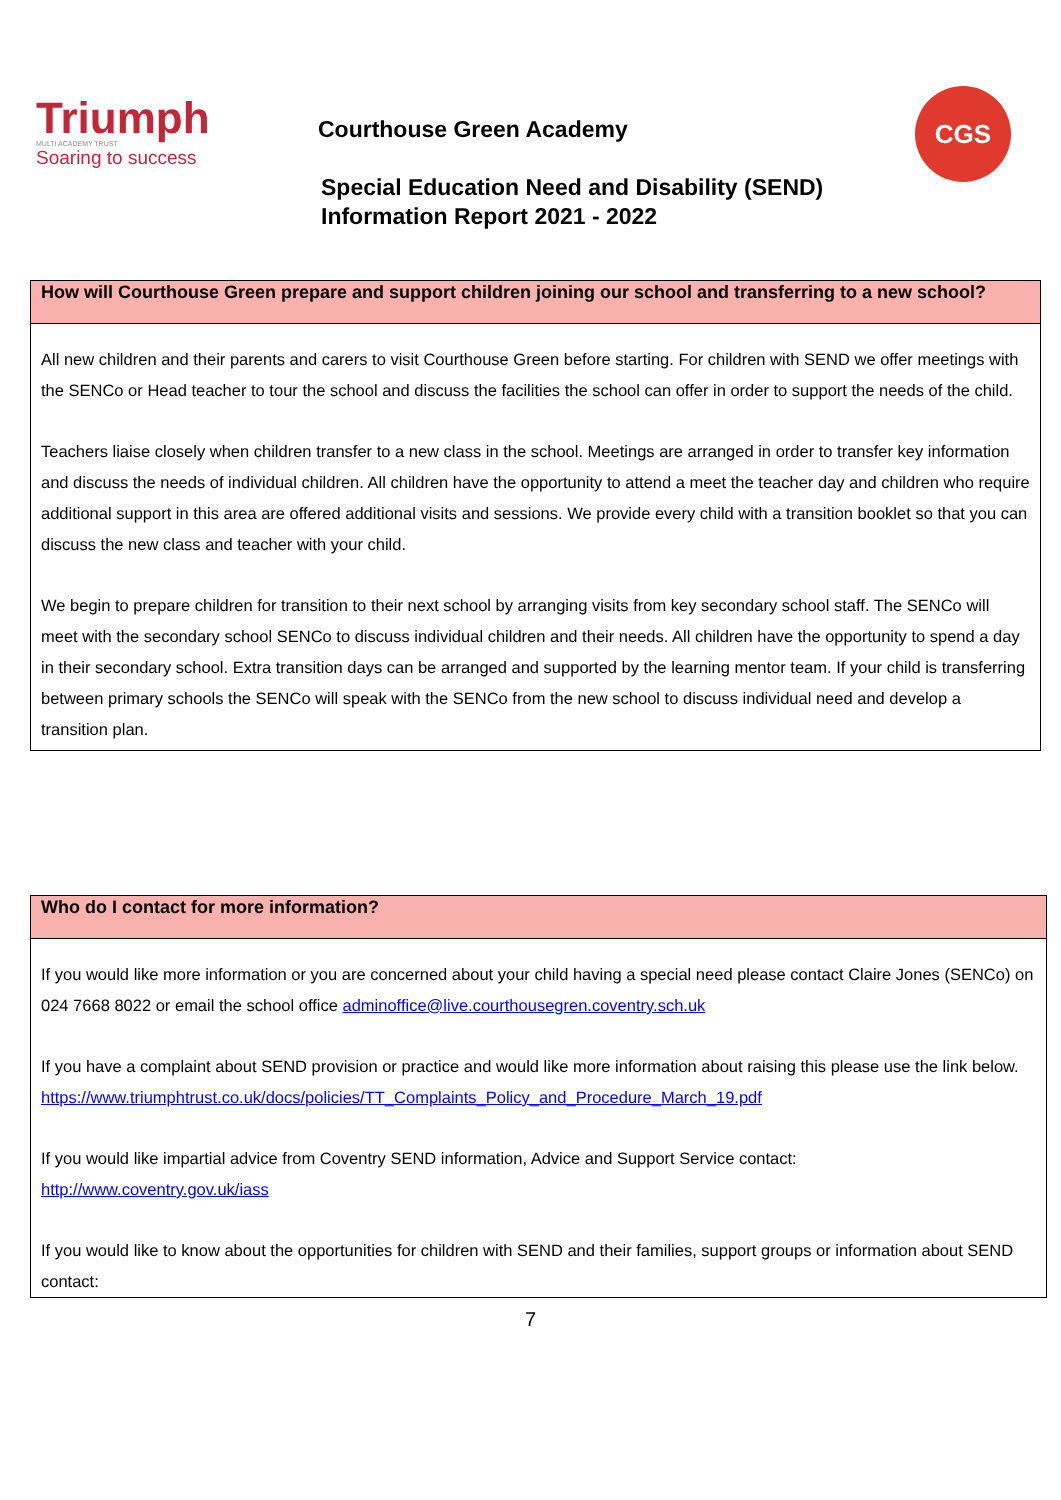Triumph
MULTI ACADEMY TRUST
Soaring to success
Courthouse Green Academy
Special Education Need and Disability (SEND)
Information Report 2021 - 2022
CGS
| How will Courthouse Green prepare and support children joining our school and transferring to a new school? |
| --- |
| All new children and their parents and carers to visit Courthouse Green before starting. For children with SEND we offer meetings with the SENCo or Head teacher to tour the school and discuss the facilities the school can offer in order to support the needs of the child. Teachers liaise closely when children transfer to a new class in the school. Meetings are arranged in order to transfer key information and discuss the needs of individual children. All children have the opportunity to attend a meet the teacher day and children who require additional support in this area are offered additional visits and sessions. We provide every child with a transition booklet so that you can discuss the new class and teacher with your child. We begin to prepare children for transition to their next school by arranging visits from key secondary school staff. The SENCo will meet with the secondary school SENCo to discuss individual children and their needs. All children have the opportunity to spend a day in their secondary school. Extra transition days can be arranged and supported by the learning mentor team. If your child is transferring between primary schools the SENCo will speak with the SENCo from the new school to discuss individual need and develop a transition plan. |
| Who do I contact for more information? |
| --- |
| If you would like more information or you are concerned about your child having a special need please contact Claire Jones (SENCo) on 024 7668 8022 or email the school office adminoffice@live.courthousegren.coventry.sch.uk If you have a complaint about SEND provision or practice and would like more information about raising this please use the link below. https://www.triumphtrust.co.uk/docs/policies/TT_Complaints_Policy_and_Procedure_March_19.pdf If you would like impartial advice from Coventry SEND information, Advice and Support Service contact: http://www.coventry.gov.uk/iass If you would like to know about the opportunities for children with SEND and their families, support groups or information about SEND contact: |
7